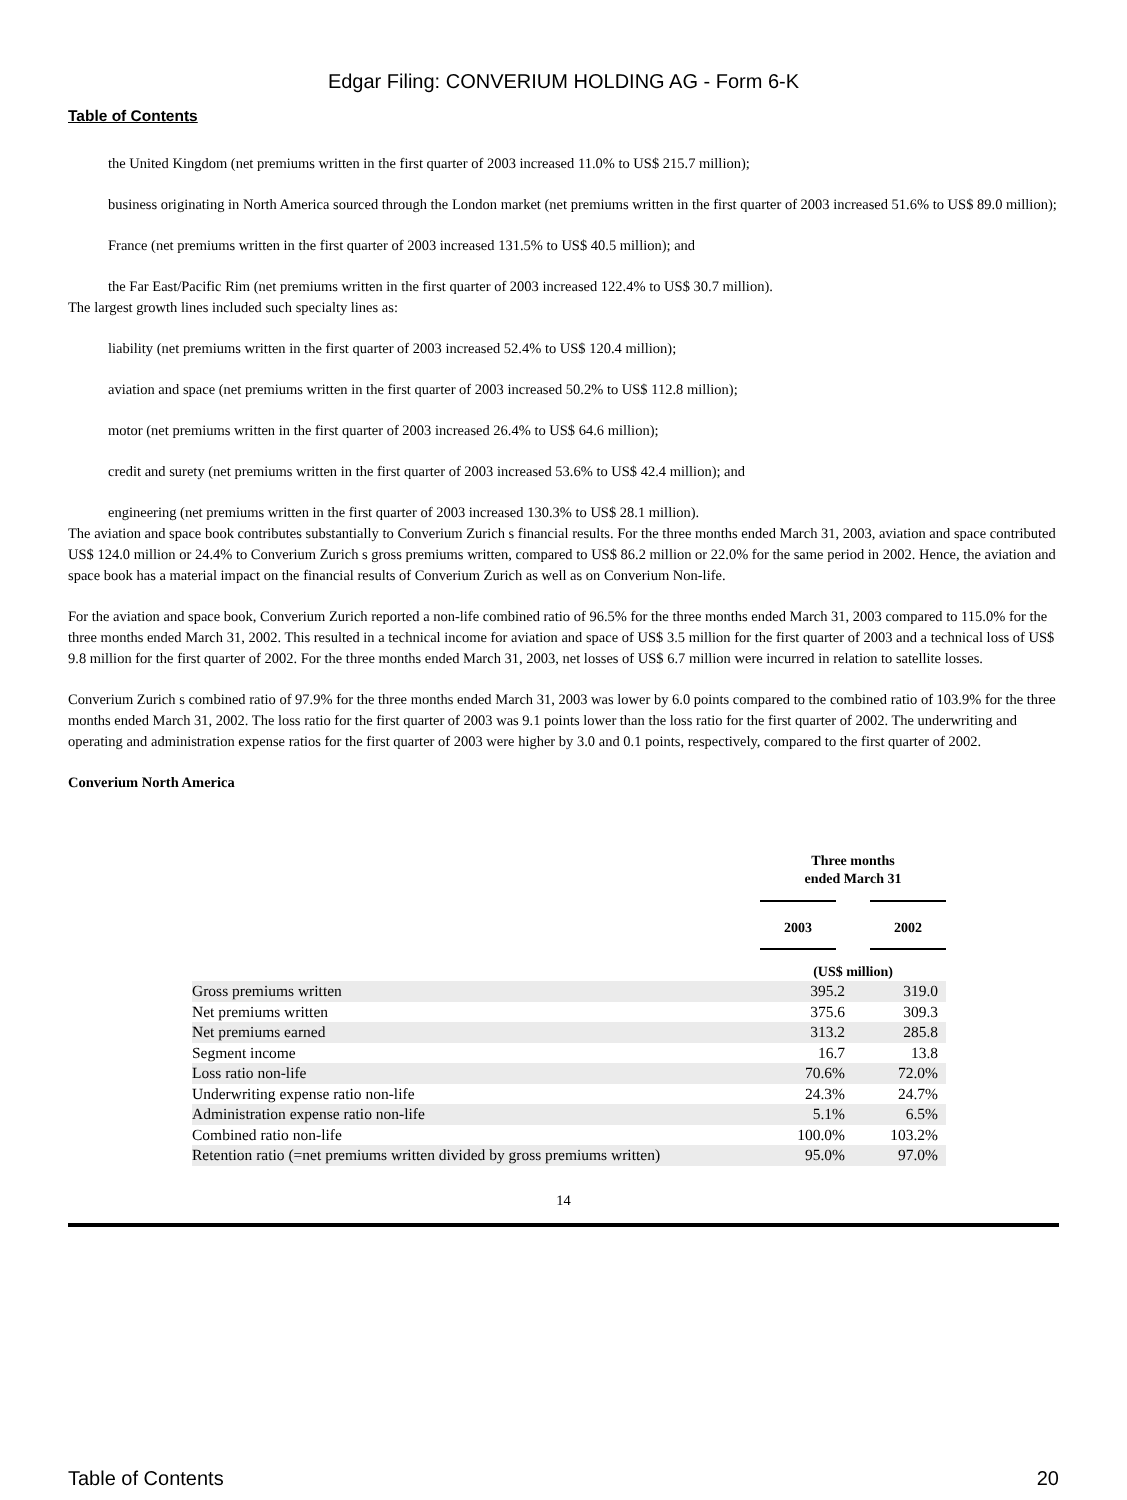Edgar Filing: CONVERIUM HOLDING AG - Form 6-K
Table of Contents
the United Kingdom (net premiums written in the first quarter of 2003 increased 11.0% to US$ 215.7 million);
business originating in North America sourced through the London market (net premiums written in the first quarter of 2003 increased 51.6% to US$ 89.0 million);
France (net premiums written in the first quarter of 2003 increased 131.5% to US$ 40.5 million); and
the Far East/Pacific Rim (net premiums written in the first quarter of 2003 increased 122.4% to US$ 30.7 million).
The largest growth lines included such specialty lines as:
liability (net premiums written in the first quarter of 2003 increased 52.4% to US$ 120.4 million);
aviation and space (net premiums written in the first quarter of 2003 increased 50.2% to US$ 112.8 million);
motor (net premiums written in the first quarter of 2003 increased 26.4% to US$ 64.6 million);
credit and surety (net premiums written in the first quarter of 2003 increased 53.6% to US$ 42.4 million); and
engineering (net premiums written in the first quarter of 2003 increased 130.3% to US$ 28.1 million).
The aviation and space book contributes substantially to Converium Zurich s financial results. For the three months ended March 31, 2003, aviation and space contributed US$ 124.0 million or 24.4% to Converium Zurich s gross premiums written, compared to US$ 86.2 million or 22.0% for the same period in 2002. Hence, the aviation and space book has a material impact on the financial results of Converium Zurich as well as on Converium Non-life.
For the aviation and space book, Converium Zurich reported a non-life combined ratio of 96.5% for the three months ended March 31, 2003 compared to 115.0% for the three months ended March 31, 2002. This resulted in a technical income for aviation and space of US$ 3.5 million for the first quarter of 2003 and a technical loss of US$ 9.8 million for the first quarter of 2002. For the three months ended March 31, 2003, net losses of US$ 6.7 million were incurred in relation to satellite losses.
Converium Zurich s combined ratio of 97.9% for the three months ended March 31, 2003 was lower by 6.0 points compared to the combined ratio of 103.9% for the three months ended March 31, 2002. The loss ratio for the first quarter of 2003 was 9.1 points lower than the loss ratio for the first quarter of 2002. The underwriting and operating and administration expense ratios for the first quarter of 2003 were higher by 3.0 and 0.1 points, respectively, compared to the first quarter of 2002.
Converium North America
| | Three months ended March 31 | |
| | 2003 | 2002 |
| | (US$ million) | |
| Gross premiums written | 395.2 | 319.0 |
| Net premiums written | 375.6 | 309.3 |
| Net premiums earned | 313.2 | 285.8 |
| Segment income | 16.7 | 13.8 |
| Loss ratio non-life | 70.6% | 72.0% |
| Underwriting expense ratio non-life | 24.3% | 24.7% |
| Administration expense ratio non-life | 5.1% | 6.5% |
| Combined ratio non-life | 100.0% | 103.2% |
| Retention ratio (=net premiums written divided by gross premiums written) | 95.0% | 97.0% |
14
Table of Contents 20